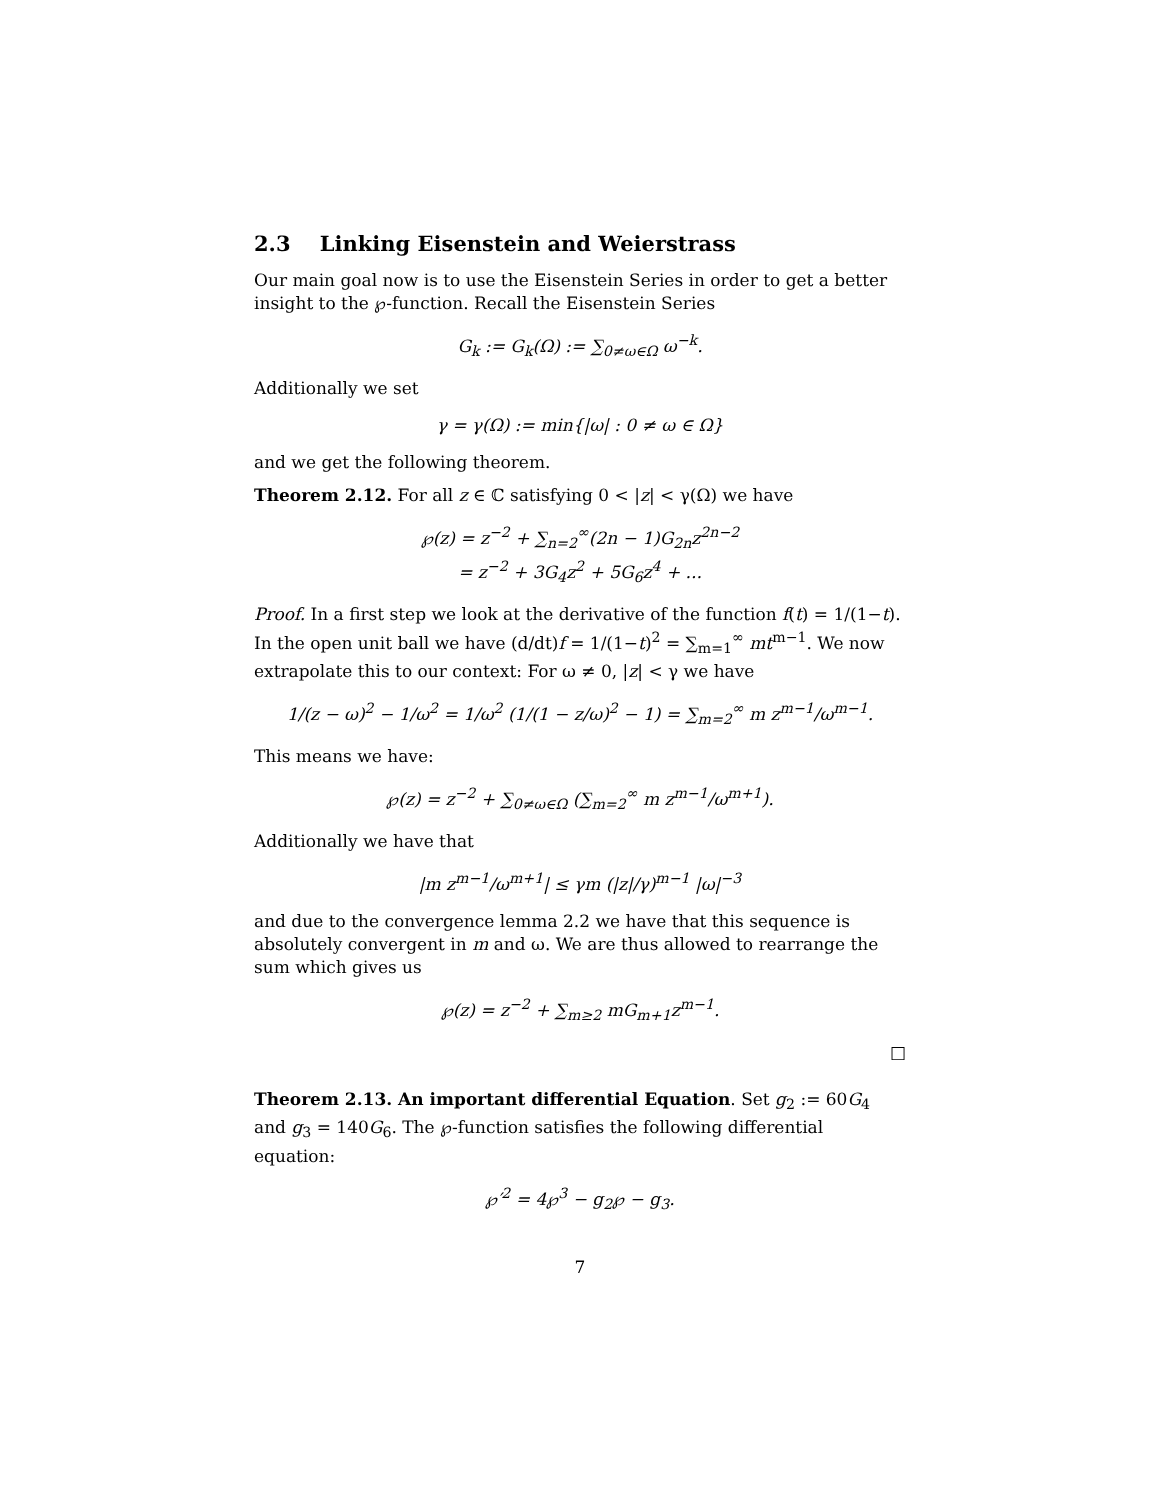2.3 Linking Eisenstein and Weierstrass
Our main goal now is to use the Eisenstein Series in order to get a better insight to the ℘-function. Recall the Eisenstein Series
G<sub>k</sub> := G<sub>k</sub>(Ω) := ∑<sub>0≠ω∈Ω</sub> ω<sup>−k</sup>.
Additionally we set
γ = γ(Ω) := min{|ω| : 0 ≠ ω ∈ Ω}
and we get the following theorem.
Theorem 2.12. For all z ∈ ℂ satisfying 0 < |z| < γ(Ω) we have
℘(z) = z<sup>−2</sup> + ∑<sub>n=2</sub><sup>∞</sup>(2n − 1)G<sub>2n</sub>z<sup>2n−2</sup>
= z<sup>−2</sup> + 3G<sub>4</sub>z<sup>2</sup> + 5G<sub>6</sub>z<sup>4</sup> + ...
Proof. In a first step we look at the derivative of the function f(t) = 1/(1−t). In the open unit ball we have (d/dt)f = 1/(1−t)<sup>2</sup> = ∑<sub>m=1</sub><sup>∞</sup> mt<sup>m−1</sup>. We now extrapolate this to our context: For ω ≠ 0, |z| < γ we have
1/(z − ω)<sup>2</sup> − 1/ω<sup>2</sup> = 1/ω<sup>2</sup> (1/(1 − z/ω)<sup>2</sup> − 1) = ∑<sub>m=2</sub><sup>∞</sup> m z<sup>m−1</sup>/ω<sup>m−1</sup>.
This means we have:
℘(z) = z<sup>−2</sup> + ∑<sub>0≠ω∈Ω</sub> (∑<sub>m=2</sub><sup>∞</sup> m z<sup>m−1</sup>/ω<sup>m+1</sup>).
Additionally we have that
|m z<sup>m−1</sup>/ω<sup>m+1</sup>| ≤ γm (|z|/γ)<sup>m−1</sup> |ω|<sup>−3</sup>
and due to the convergence lemma 2.2 we have that this sequence is absolutely convergent in m and ω. We are thus allowed to rearrange the sum which gives us
℘(z) = z<sup>−2</sup> + ∑<sub>m≥2</sub> mG<sub>m+1</sub>z<sup>m−1</sup>.
□
Theorem 2.13. An important differential Equation. Set g<sub>2</sub> := 60G<sub>4</sub> and g<sub>3</sub> = 140G<sub>6</sub>. The ℘-function satisfies the following differential equation:
℘′<sup>2</sup> = 4℘<sup>3</sup> − g<sub>2</sub>℘ − g<sub>3</sub>.
7